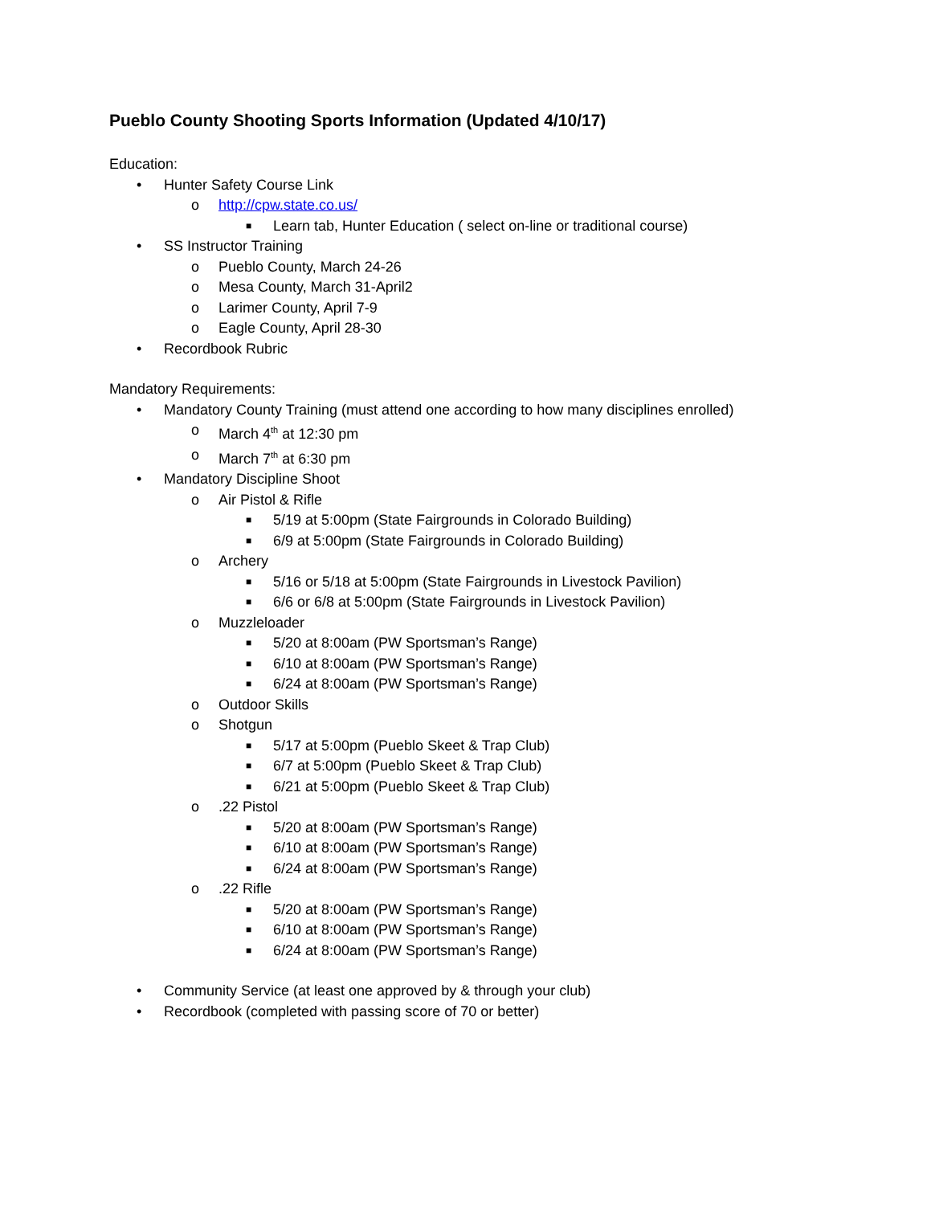Pueblo County Shooting Sports Information (Updated 4/10/17)
Education:
• Hunter Safety Course Link
o http://cpw.state.co.us/
■ Learn tab, Hunter Education ( select on-line or traditional course)
• SS Instructor Training
o Pueblo County, March 24-26
o Mesa County, March 31-April2
o Larimer County, April 7-9
o Eagle County, April 28-30
• Recordbook Rubric
Mandatory Requirements:
• Mandatory County Training (must attend one according to how many disciplines enrolled)
o March 4<sup>th</sup> at 12:30 pm
o March 7<sup>th</sup> at 6:30 pm
• Mandatory Discipline Shoot
o Air Pistol & Rifle
■ 5/19 at 5:00pm (State Fairgrounds in Colorado Building)
■ 6/9 at 5:00pm (State Fairgrounds in Colorado Building)
o Archery
■ 5/16 or 5/18 at 5:00pm (State Fairgrounds in Livestock Pavilion)
■ 6/6 or 6/8 at 5:00pm (State Fairgrounds in Livestock Pavilion)
o Muzzleloader
■ 5/20 at 8:00am (PW Sportsman’s Range)
■ 6/10 at 8:00am (PW Sportsman’s Range)
■ 6/24 at 8:00am (PW Sportsman’s Range)
o Outdoor Skills
o Shotgun
■ 5/17 at 5:00pm (Pueblo Skeet & Trap Club)
■ 6/7 at 5:00pm (Pueblo Skeet & Trap Club)
■ 6/21 at 5:00pm (Pueblo Skeet & Trap Club)
o.22 Pistol
■ 5/20 at 8:00am (PW Sportsman’s Range)
■ 6/10 at 8:00am (PW Sportsman’s Range)
■ 6/24 at 8:00am (PW Sportsman’s Range)
o.22 Rifle
■ 5/20 at 8:00am (PW Sportsman’s Range)
■ 6/10 at 8:00am (PW Sportsman’s Range)
■ 6/24 at 8:00am (PW Sportsman’s Range)
• Community Service (at least one approved by & through your club)
• Recordbook (completed with passing score of 70 or better)